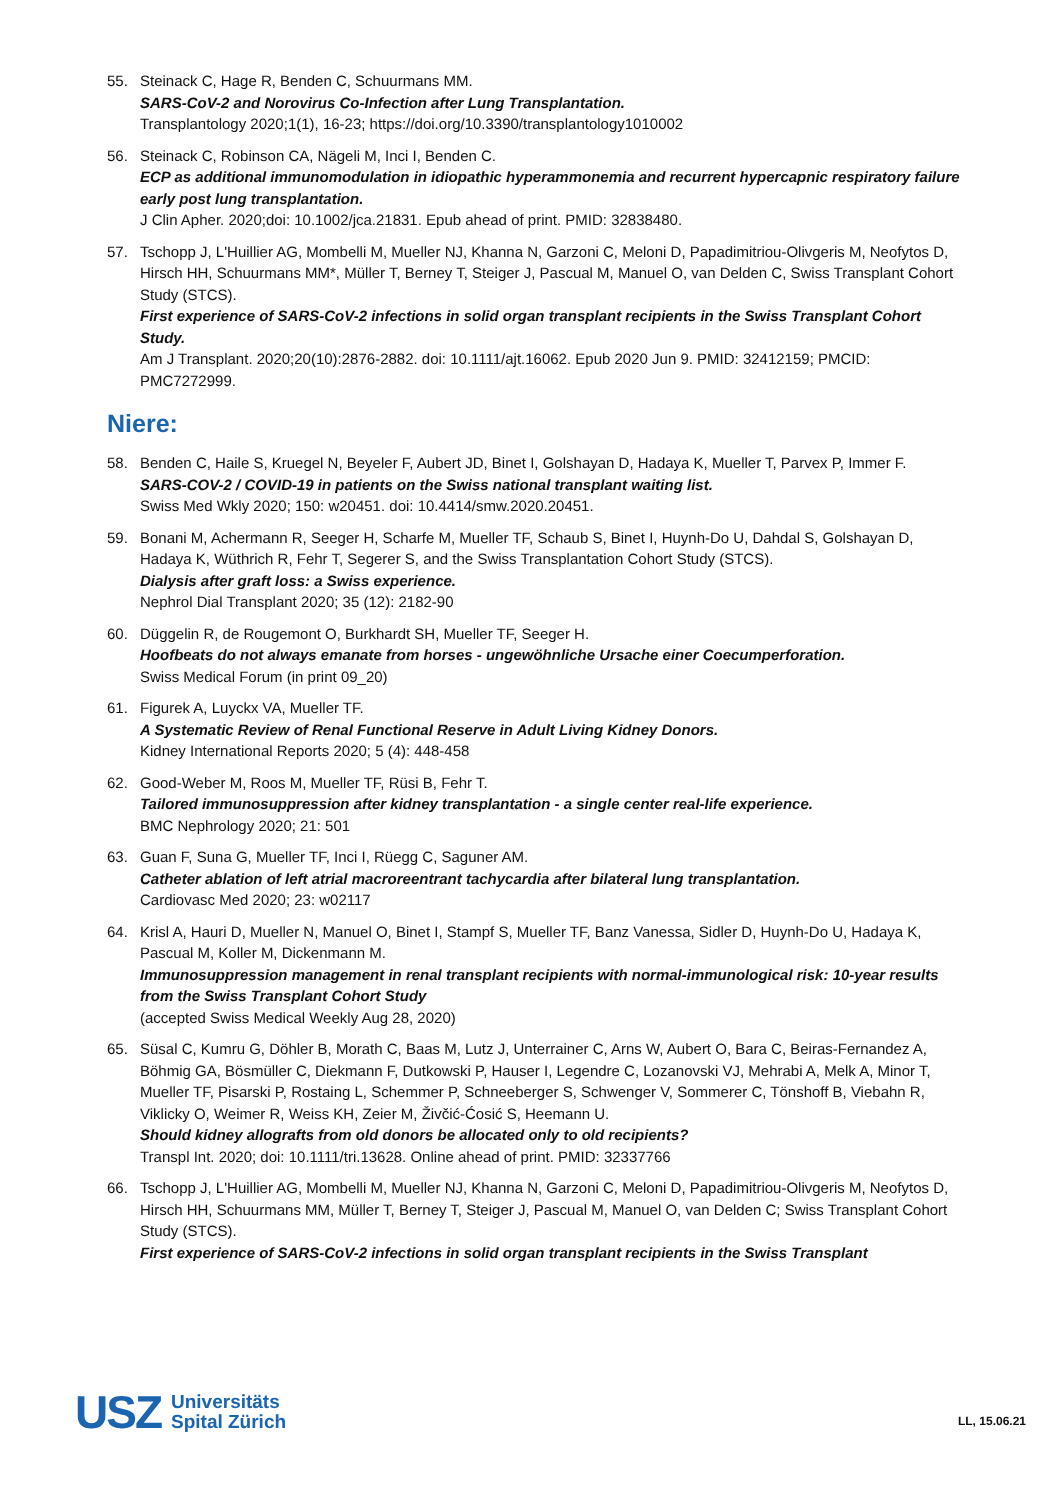55. Steinack C, Hage R, Benden C, Schuurmans MM.
SARS-CoV-2 and Norovirus Co-Infection after Lung Transplantation.
Transplantology 2020;1(1), 16-23; https://doi.org/10.3390/transplantology1010002
56. Steinack C, Robinson CA, Nägeli M, Inci I, Benden C.
ECP as additional immunomodulation in idiopathic hyperammonemia and recurrent hypercapnic respiratory failure early post lung transplantation.
J Clin Apher. 2020;doi: 10.1002/jca.21831. Epub ahead of print. PMID: 32838480.
57. Tschopp J, L'Huillier AG, Mombelli M, Mueller NJ, Khanna N, Garzoni C, Meloni D, Papadimitriou-Olivgeris M, Neofytos D, Hirsch HH, Schuurmans MM*, Müller T, Berney T, Steiger J, Pascual M, Manuel O, van Delden C, Swiss Transplant Cohort Study (STCS).
First experience of SARS-CoV-2 infections in solid organ transplant recipients in the Swiss Transplant Cohort Study.
Am J Transplant. 2020;20(10):2876-2882. doi: 10.1111/ajt.16062. Epub 2020 Jun 9. PMID: 32412159; PMCID: PMC7272999.
Niere:
58. Benden C, Haile S, Kruegel N, Beyeler F, Aubert JD, Binet I, Golshayan D, Hadaya K, Mueller T, Parvex P, Immer F.
SARS-COV-2 / COVID-19 in patients on the Swiss national transplant waiting list.
Swiss Med Wkly 2020; 150: w20451. doi: 10.4414/smw.2020.20451.
59. Bonani M, Achermann R, Seeger H, Scharfe M, Mueller TF, Schaub S, Binet I, Huynh-Do U, Dahdal S, Golshayan D, Hadaya K, Wüthrich R, Fehr T, Segerer S, and the Swiss Transplantation Cohort Study (STCS).
Dialysis after graft loss: a Swiss experience.
Nephrol Dial Transplant 2020; 35 (12): 2182-90
60. Düggelin R, de Rougemont O, Burkhardt SH, Mueller TF, Seeger H.
Hoofbeats do not always emanate from horses - ungewöhnliche Ursache einer Coecumperforation.
Swiss Medical Forum (in print 09_20)
61. Figurek A, Luyckx VA, Mueller TF.
A Systematic Review of Renal Functional Reserve in Adult Living Kidney Donors.
Kidney International Reports 2020; 5 (4): 448-458
62. Good-Weber M, Roos M, Mueller TF, Rüsi B, Fehr T.
Tailored immunosuppression after kidney transplantation - a single center real-life experience.
BMC Nephrology 2020; 21: 501
63. Guan F, Suna G, Mueller TF, Inci I, Rüegg C, Saguner AM.
Catheter ablation of left atrial macroreentrant tachycardia after bilateral lung transplantation.
Cardiovasc Med 2020; 23: w02117
64. Krisl A, Hauri D, Mueller N, Manuel O, Binet I, Stampf S, Mueller TF, Banz Vanessa, Sidler D, Huynh-Do U, Hadaya K, Pascual M, Koller M, Dickenmann M.
Immunosuppression management in renal transplant recipients with normal-immunological risk: 10-year results from the Swiss Transplant Cohort Study
(accepted Swiss Medical Weekly Aug 28, 2020)
65. Süsal C, Kumru G, Döhler B, Morath C, Baas M, Lutz J, Unterrainer C, Arns W, Aubert O, Bara C, Beiras-Fernandez A, Böhmig GA, Bösmüller C, Diekmann F, Dutkowski P, Hauser I, Legendre C, Lozanovski VJ, Mehrabi A, Melk A, Minor T, Mueller TF, Pisarski P, Rostaing L, Schemmer P, Schneeberger S, Schwenger V, Sommerer C, Tönshoff B, Viebahn R, Viklicky O, Weimer R, Weiss KH, Zeier M, Živčić-Ćosić S, Heemann U.
Should kidney allografts from old donors be allocated only to old recipients?
Transpl Int. 2020; doi: 10.1111/tri.13628. Online ahead of print. PMID: 32337766
66. Tschopp J, L'Huillier AG, Mombelli M, Mueller NJ, Khanna N, Garzoni C, Meloni D, Papadimitriou-Olivgeris M, Neofytos D, Hirsch HH, Schuurmans MM, Müller T, Berney T, Steiger J, Pascual M, Manuel O, van Delden C; Swiss Transplant Cohort Study (STCS).
First experience of SARS-CoV-2 infections in solid organ transplant recipients in the Swiss Transplant
USZ Universitäts
Spital Zürich
LL, 15.06.21